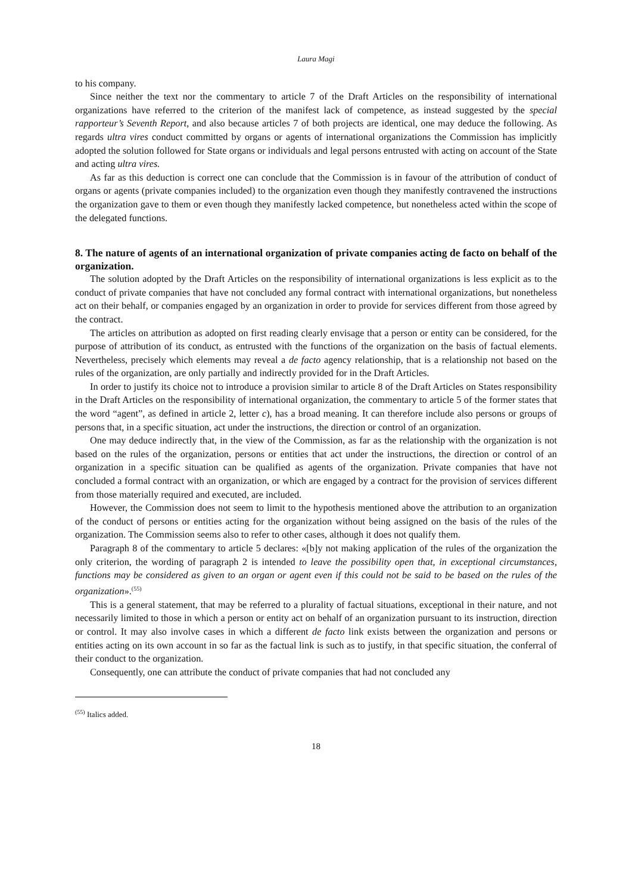Laura Magi
to his company.
Since neither the text nor the commentary to article 7 of the Draft Articles on the responsibility of international organizations have referred to the criterion of the manifest lack of competence, as instead suggested by the special rapporteur’s Seventh Report, and also because articles 7 of both projects are identical, one may deduce the following. As regards ultra vires conduct committed by organs or agents of international organizations the Commission has implicitly adopted the solution followed for State organs or individuals and legal persons entrusted with acting on account of the State and acting ultra vires.
As far as this deduction is correct one can conclude that the Commission is in favour of the attribution of conduct of organs or agents (private companies included) to the organization even though they manifestly contravened the instructions the organization gave to them or even though they manifestly lacked competence, but nonetheless acted within the scope of the delegated functions.
8. The nature of agents of an international organization of private companies acting de facto on behalf of the organization.
The solution adopted by the Draft Articles on the responsibility of international organizations is less explicit as to the conduct of private companies that have not concluded any formal contract with international organizations, but nonetheless act on their behalf, or companies engaged by an organization in order to provide for services different from those agreed by the contract.
The articles on attribution as adopted on first reading clearly envisage that a person or entity can be considered, for the purpose of attribution of its conduct, as entrusted with the functions of the organization on the basis of factual elements. Nevertheless, precisely which elements may reveal a de facto agency relationship, that is a relationship not based on the rules of the organization, are only partially and indirectly provided for in the Draft Articles.
In order to justify its choice not to introduce a provision similar to article 8 of the Draft Articles on States responsibility in the Draft Articles on the responsibility of international organization, the commentary to article 5 of the former states that the word “agent”, as defined in article 2, letter c), has a broad meaning. It can therefore include also persons or groups of persons that, in a specific situation, act under the instructions, the direction or control of an organization.
One may deduce indirectly that, in the view of the Commission, as far as the relationship with the organization is not based on the rules of the organization, persons or entities that act under the instructions, the direction or control of an organization in a specific situation can be qualified as agents of the organization. Private companies that have not concluded a formal contract with an organization, or which are engaged by a contract for the provision of services different from those materially required and executed, are included.
However, the Commission does not seem to limit to the hypothesis mentioned above the attribution to an organization of the conduct of persons or entities acting for the organization without being assigned on the basis of the rules of the organization. The Commission seems also to refer to other cases, although it does not qualify them.
Paragraph 8 of the commentary to article 5 declares: «[b]y not making application of the rules of the organization the only criterion, the wording of paragraph 2 is intended to leave the possibility open that, in exceptional circumstances, functions may be considered as given to an organ or agent even if this could not be said to be based on the rules of the organization».<sup>(55)</sup>
This is a general statement, that may be referred to a plurality of factual situations, exceptional in their nature, and not necessarily limited to those in which a person or entity act on behalf of an organization pursuant to its instruction, direction or control. It may also involve cases in which a different de facto link exists between the organization and persons or entities acting on its own account in so far as the factual link is such as to justify, in that specific situation, the conferral of their conduct to the organization.
Consequently, one can attribute the conduct of private companies that had not concluded any
<sup>(55)</sup> Italics added.
18